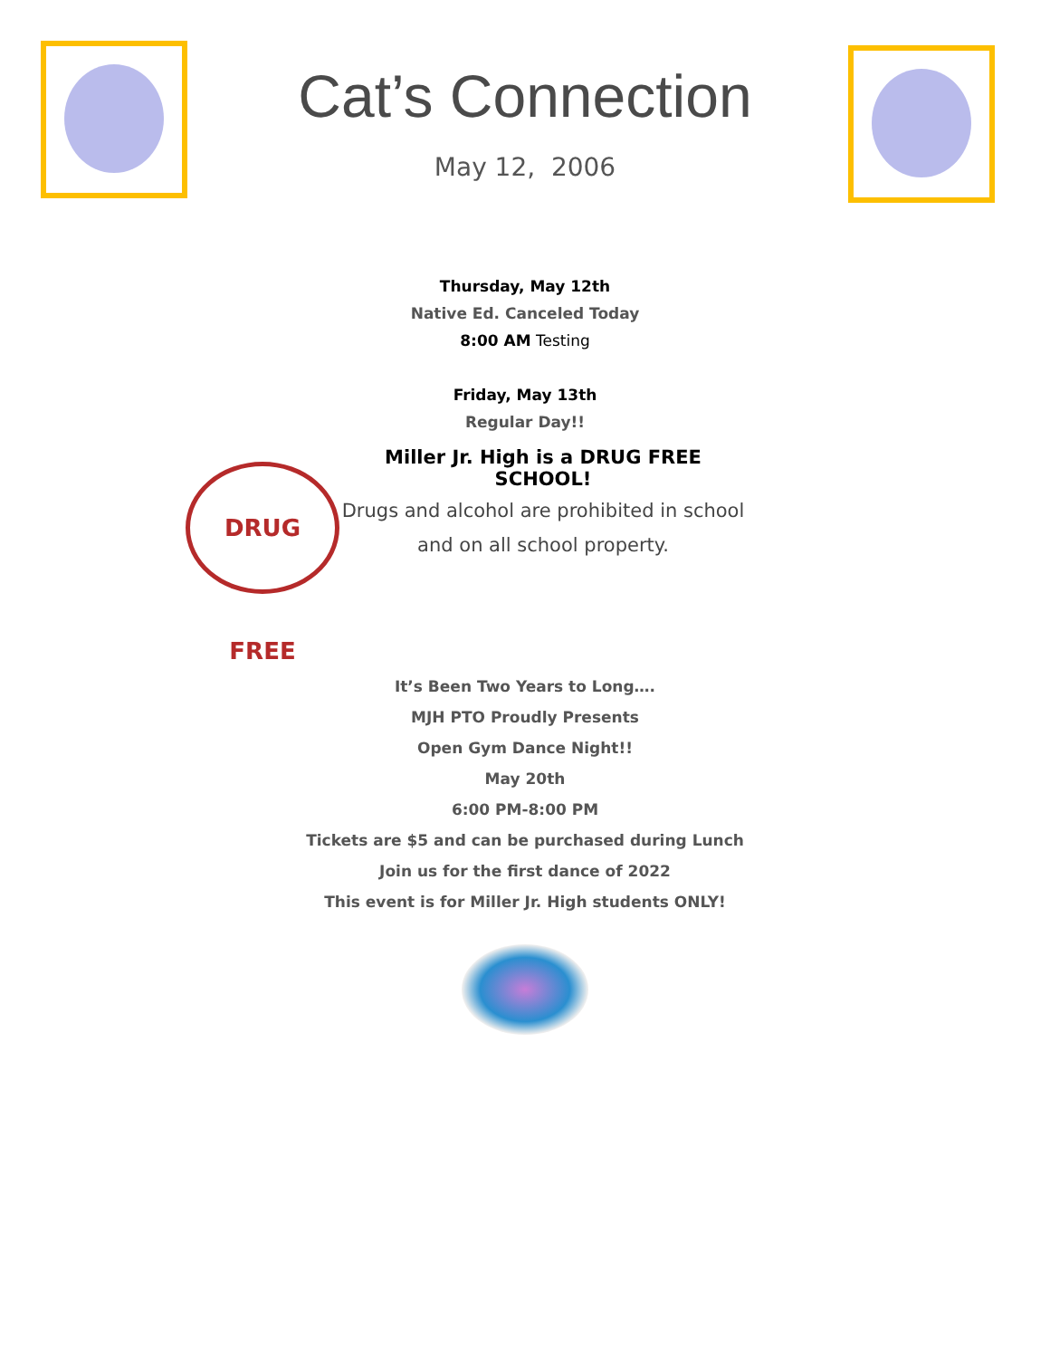Cat’s Connection
May 12, 2006
Thursday, May 12th
Native Ed. Canceled Today
8:00 AM Testing
Friday, May 13th
Regular Day!!
DRUG FREE
Miller Jr. High is a DRUG FREE SCHOOL!
Drugs and alcohol are prohibited in school
and on all school property.
It’s Been Two Years to Long….
MJH PTO Proudly Presents
Open Gym Dance Night!!
May 20th
6:00 PM-8:00 PM
Tickets are $5 and can be purchased during Lunch
Join us for the first dance of 2022
This event is for Miller Jr. High students ONLY!